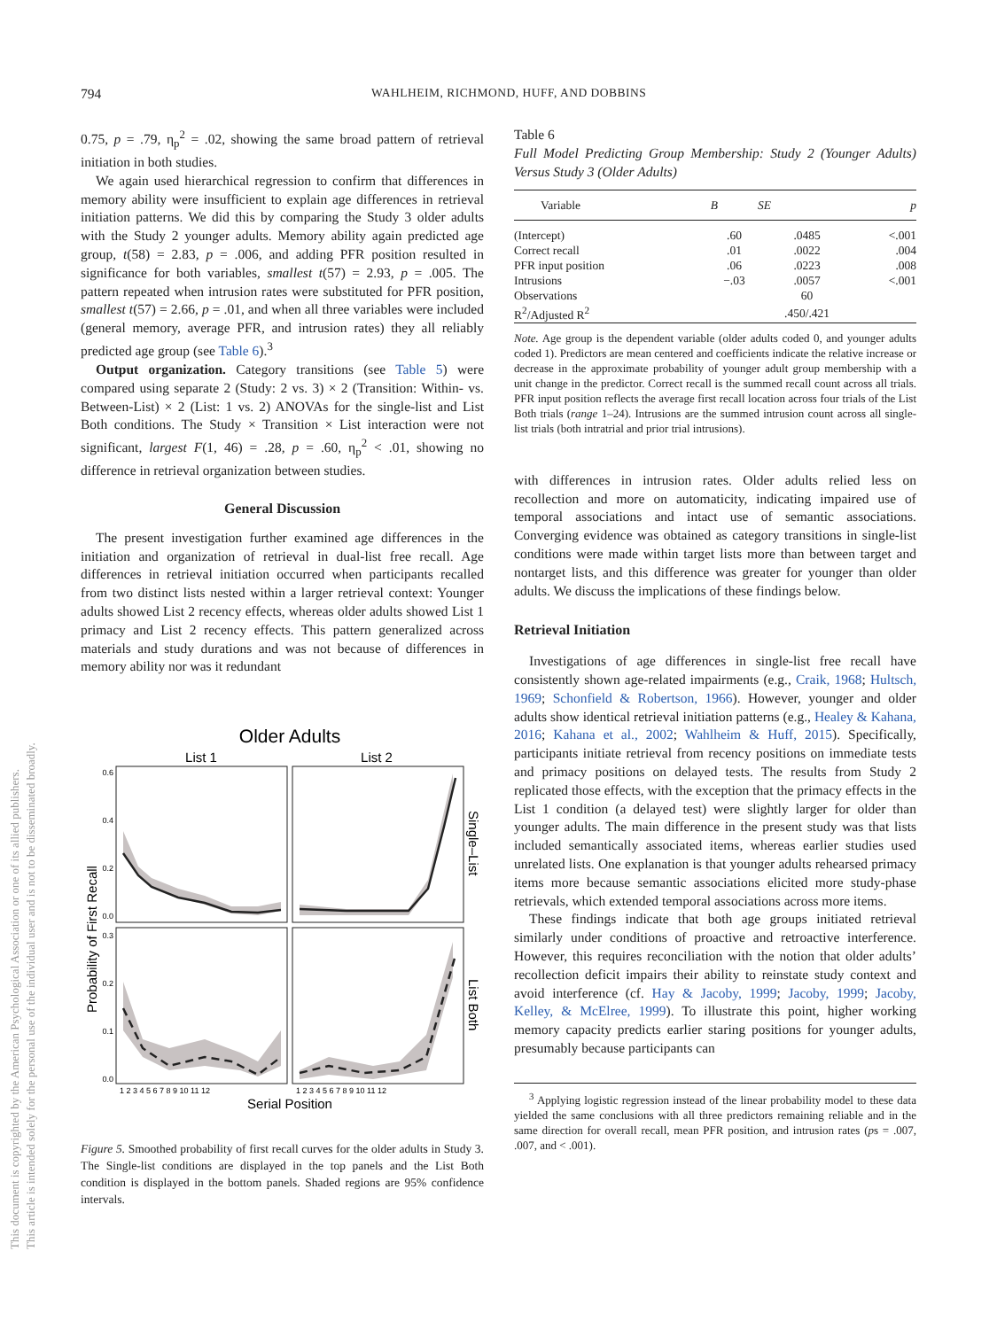794 WAHLHEIM, RICHMOND, HUFF, AND DOBBINS
This document is copyrighted by the American Psychological Association or one of its allied publishers.
This article is intended solely for the personal use of the individual user and is not to be disseminated broadly.
0.75, p = .79, η<sub>p</sub><sup>2</sup> = .02, showing the same broad pattern of retrieval initiation in both studies.
We again used hierarchical regression to confirm that differences in memory ability were insufficient to explain age differences in retrieval initiation patterns. We did this by comparing the Study 3 older adults with the Study 2 younger adults. Memory ability again predicted age group, t(58) = 2.83, p = .006, and adding PFR position resulted in significance for both variables, smallest t(57) = 2.93, p = .005. The pattern repeated when intrusion rates were substituted for PFR position, smallest t(57) = 2.66, p = .01, and when all three variables were included (general memory, average PFR, and intrusion rates) they all reliably predicted age group (see Table 6).<sup>3</sup>
Output organization. Category transitions (see Table 5) were compared using separate 2 (Study: 2 vs. 3) × 2 (Transition: Within- vs. Between-List) × 2 (List: 1 vs. 2) ANOVAs for the single-list and List Both conditions. The Study × Transition × List interaction were not significant, largest F(1, 46) = .28, p = .60, η<sub>p</sub><sup>2</sup> < .01, showing no difference in retrieval organization between studies.
General Discussion
The present investigation further examined age differences in the initiation and organization of retrieval in dual-list free recall. Age differences in retrieval initiation occurred when participants recalled from two distinct lists nested within a larger retrieval context: Younger adults showed List 2 recency effects, whereas older adults showed List 1 primacy and List 2 recency effects. This pattern generalized across materials and study durations and was not because of differences in memory ability nor was it redundant
Older Adults
List 1
List 2
0.6
0.4
0.2
0.0
0.3
0.2
0.1
0.0
Probability of First Recall
Single–List
List Both
1 2 3 4 5 6 7 8 9 10 11 12
1 2 3 4 5 6 7 8 9 10 11 12
Serial Position
Figure 5. Smoothed probability of first recall curves for the older adults in Study 3. The Single-list conditions are displayed in the top panels and the List Both condition is displayed in the bottom panels. Shaded regions are 95% confidence intervals.
Table 6
Full Model Predicting Group Membership: Study 2 (Younger Adults) Versus Study 3 (Older Adults)
| Variable | B | SE | p |
| --- | --- | --- | --- |
| (Intercept) | .60 | .0485 | <.001 |
| Correct recall | .01 | .0022 | .004 |
| PFR input position | .06 | .0223 | .008 |
| Intrusions | −.03 | .0057 | <.001 |
| Observations | | 60 | |
| R<sup>2</sup>/Adjusted R<sup>2</sup> | | .450/.421 | |
Note. Age group is the dependent variable (older adults coded 0, and younger adults coded 1). Predictors are mean centered and coefficients indicate the relative increase or decrease in the approximate probability of younger adult group membership with a unit change in the predictor. Correct recall is the summed recall count across all trials. PFR input position reflects the average first recall location across four trials of the List Both trials (range 1–24). Intrusions are the summed intrusion count across all single-list trials (both intratrial and prior trial intrusions).
with differences in intrusion rates. Older adults relied less on recollection and more on automaticity, indicating impaired use of temporal associations and intact use of semantic associations. Converging evidence was obtained as category transitions in single-list conditions were made within target lists more than between target and nontarget lists, and this difference was greater for younger than older adults. We discuss the implications of these findings below.
Retrieval Initiation
Investigations of age differences in single-list free recall have consistently shown age-related impairments (e.g., Craik, 1968; Hultsch, 1969; Schonfield & Robertson, 1966). However, younger and older adults show identical retrieval initiation patterns (e.g., Healey & Kahana, 2016; Kahana et al., 2002; Wahlheim & Huff, 2015). Specifically, participants initiate retrieval from recency positions on immediate tests and primacy positions on delayed tests. The results from Study 2 replicated those effects, with the exception that the primacy effects in the List 1 condition (a delayed test) were slightly larger for older than younger adults. The main difference in the present study was that lists included semantically associated items, whereas earlier studies used unrelated lists. One explanation is that younger adults rehearsed primacy items more because semantic associations elicited more study-phase retrievals, which extended temporal associations across more items.
These findings indicate that both age groups initiated retrieval similarly under conditions of proactive and retroactive interference. However, this requires reconciliation with the notion that older adults’ recollection deficit impairs their ability to reinstate study context and avoid interference (cf. Hay & Jacoby, 1999; Jacoby, 1999; Jacoby, Kelley, & McElree, 1999). To illustrate this point, higher working memory capacity predicts earlier staring positions for younger adults, presumably because participants can
<sup>3</sup> Applying logistic regression instead of the linear probability model to these data yielded the same conclusions with all three predictors remaining reliable and in the same direction for overall recall, mean PFR position, and intrusion rates (ps = .007, .007, and < .001).